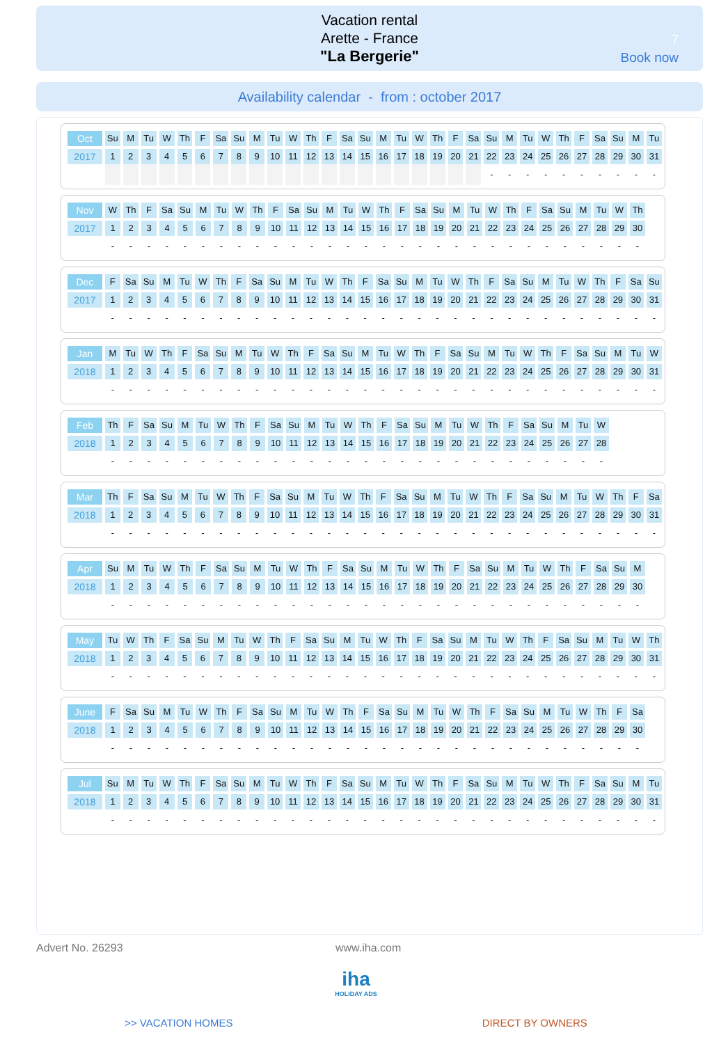Vacation rental
Arette - France
"La Bergerie"
7
Book now
Availability calendar - from : october 2017
| Oct | Su | M | Tu | W | Th | F | Sa | Su | M | Tu | W | Th | F | Sa | Su | M | Tu | W | Th | F | Sa | Su | M | Tu | W | Th | F | Sa | Su | M | Tu |
| 2017 | 1 | 2 | 3 | 4 | 5 | 6 | 7 | 8 | 9 | 10 | 11 | 12 | 13 | 14 | 15 | 16 | 17 | 18 | 19 | 20 | 21 | 22 | 23 | 24 | 25 | 26 | 27 | 28 | 29 | 30 | 31 |
| | | | | | | | | | | | | | | | | | | | | | | - | - | - | - | - | - | - | - | - | - |
| Nov | W | Th | F | Sa | Su | M | Tu | W | Th | F | Sa | Su | M | Tu | W | Th | F | Sa | Su | M | Tu | W | Th | F | Sa | Su | M | Tu | W | Th |
| 2017 | 1 | 2 | 3 | 4 | 5 | 6 | 7 | 8 | 9 | 10 | 11 | 12 | 13 | 14 | 15 | 16 | 17 | 18 | 19 | 20 | 21 | 22 | 23 | 24 | 25 | 26 | 27 | 28 | 29 | 30 |
| | - | - | - | - | - | - | - | - | - | - | - | - | - | - | - | - | - | - | - | - | - | - | - | - | - | - | - | - | - | - |
| Dec | F | Sa | Su | M | Tu | W | Th | F | Sa | Su | M | Tu | W | Th | F | Sa | Su | M | Tu | W | Th | F | Sa | Su | M | Tu | W | Th | F | Sa | Su |
| 2017 | 1 | 2 | 3 | 4 | 5 | 6 | 7 | 8 | 9 | 10 | 11 | 12 | 13 | 14 | 15 | 16 | 17 | 18 | 19 | 20 | 21 | 22 | 23 | 24 | 25 | 26 | 27 | 28 | 29 | 30 | 31 |
| | - | - | - | - | - | - | - | - | - | - | - | - | - | - | - | - | - | - | - | - | - | - | - | - | - | - | - | - | - | - | - |
| Jan | M | Tu | W | Th | F | Sa | Su | M | Tu | W | Th | F | Sa | Su | M | Tu | W | Th | F | Sa | Su | M | Tu | W | Th | F | Sa | Su | M | Tu | W |
| 2018 | 1 | 2 | 3 | 4 | 5 | 6 | 7 | 8 | 9 | 10 | 11 | 12 | 13 | 14 | 15 | 16 | 17 | 18 | 19 | 20 | 21 | 22 | 23 | 24 | 25 | 26 | 27 | 28 | 29 | 30 | 31 |
| | - | - | - | - | - | - | - | - | - | - | - | - | - | - | - | - | - | - | - | - | - | - | - | - | - | - | - | - | - | - | - |
| Feb | Th | F | Sa | Su | M | Tu | W | Th | F | Sa | Su | M | Tu | W | Th | F | Sa | Su | M | Tu | W | Th | F | Sa | Su | M | Tu | W |
| 2018 | 1 | 2 | 3 | 4 | 5 | 6 | 7 | 8 | 9 | 10 | 11 | 12 | 13 | 14 | 15 | 16 | 17 | 18 | 19 | 20 | 21 | 22 | 23 | 24 | 25 | 26 | 27 | 28 |
| | - | - | - | - | - | - | - | - | - | - | - | - | - | - | - | - | - | - | - | - | - | - | - | - | - | - | - | - |
| Mar | Th | F | Sa | Su | M | Tu | W | Th | F | Sa | Su | M | Tu | W | Th | F | Sa | Su | M | Tu | W | Th | F | Sa | Su | M | Tu | W | Th | F | Sa |
| 2018 | 1 | 2 | 3 | 4 | 5 | 6 | 7 | 8 | 9 | 10 | 11 | 12 | 13 | 14 | 15 | 16 | 17 | 18 | 19 | 20 | 21 | 22 | 23 | 24 | 25 | 26 | 27 | 28 | 29 | 30 | 31 |
| | - | - | - | - | - | - | - | - | - | - | - | - | - | - | - | - | - | - | - | - | - | - | - | - | - | - | - | - | - | - | - |
| Apr | Su | M | Tu | W | Th | F | Sa | Su | M | Tu | W | Th | F | Sa | Su | M | Tu | W | Th | F | Sa | Su | M | Tu | W | Th | F | Sa | Su | M |
| 2018 | 1 | 2 | 3 | 4 | 5 | 6 | 7 | 8 | 9 | 10 | 11 | 12 | 13 | 14 | 15 | 16 | 17 | 18 | 19 | 20 | 21 | 22 | 23 | 24 | 25 | 26 | 27 | 28 | 29 | 30 |
| | - | - | - | - | - | - | - | - | - | - | - | - | - | - | - | - | - | - | - | - | - | - | - | - | - | - | - | - | - | - |
| May | Tu | W | Th | F | Sa | Su | M | Tu | W | Th | F | Sa | Su | M | Tu | W | Th | F | Sa | Su | M | Tu | W | Th | F | Sa | Su | M | Tu | W | Th |
| 2018 | 1 | 2 | 3 | 4 | 5 | 6 | 7 | 8 | 9 | 10 | 11 | 12 | 13 | 14 | 15 | 16 | 17 | 18 | 19 | 20 | 21 | 22 | 23 | 24 | 25 | 26 | 27 | 28 | 29 | 30 | 31 |
| | - | - | - | - | - | - | - | - | - | - | - | - | - | - | - | - | - | - | - | - | - | - | - | - | - | - | - | - | - | - | - |
| June | F | Sa | Su | M | Tu | W | Th | F | Sa | Su | M | Tu | W | Th | F | Sa | Su | M | Tu | W | Th | F | Sa | Su | M | Tu | W | Th | F | Sa |
| 2018 | 1 | 2 | 3 | 4 | 5 | 6 | 7 | 8 | 9 | 10 | 11 | 12 | 13 | 14 | 15 | 16 | 17 | 18 | 19 | 20 | 21 | 22 | 23 | 24 | 25 | 26 | 27 | 28 | 29 | 30 |
| | - | - | - | - | - | - | - | - | - | - | - | - | - | - | - | - | - | - | - | - | - | - | - | - | - | - | - | - | - | - |
| Jul | Su | M | Tu | W | Th | F | Sa | Su | M | Tu | W | Th | F | Sa | Su | M | Tu | W | Th | F | Sa | Su | M | Tu | W | Th | F | Sa | Su | M | Tu |
| 2018 | 1 | 2 | 3 | 4 | 5 | 6 | 7 | 8 | 9 | 10 | 11 | 12 | 13 | 14 | 15 | 16 | 17 | 18 | 19 | 20 | 21 | 22 | 23 | 24 | 25 | 26 | 27 | 28 | 29 | 30 | 31 |
| | - | - | - | - | - | - | - | - | - | - | - | - | - | - | - | - | - | - | - | - | - | - | - | - | - | - | - | - | - | - | - |
Advert No. 26293 www.iha.com
iha
HOLIDAY ADS
>> VACATION HOMES DIRECT BY OWNERS